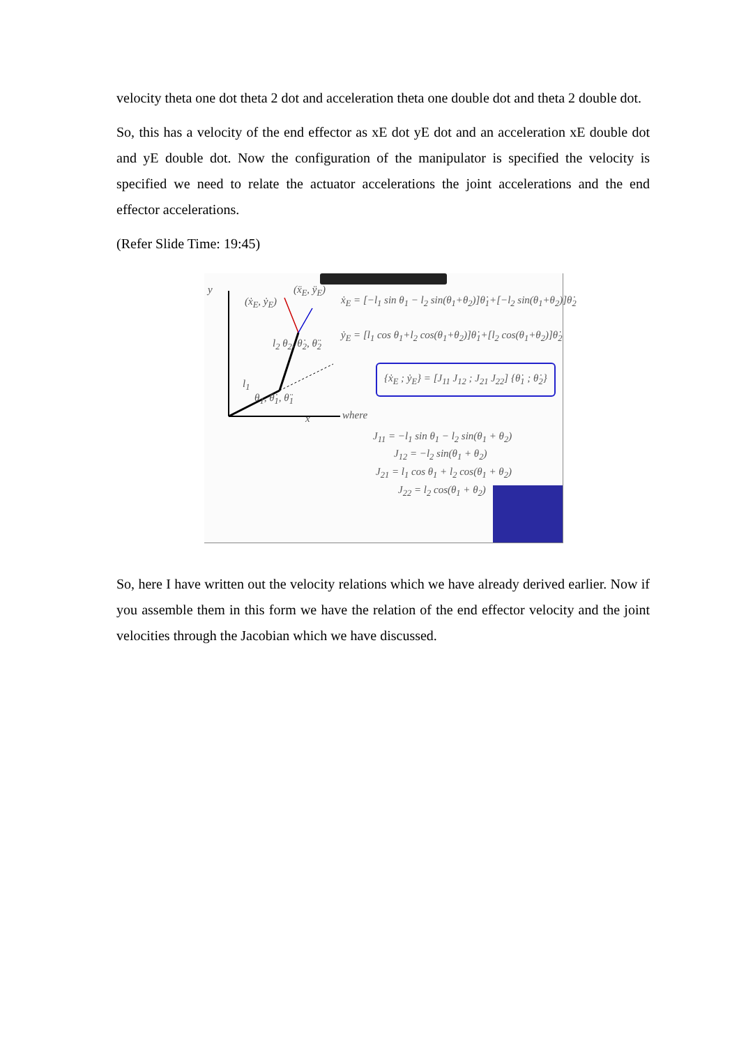velocity theta one dot theta 2 dot and acceleration theta one double dot and theta 2 double dot.
So, this has a velocity of the end effector as xE dot yE dot and an acceleration xE double dot and yE double dot. Now the configuration of the manipulator is specified the velocity is specified we need to relate the actuator accelerations the joint accelerations and the end effector accelerations.
(Refer Slide Time: 19:45)
y
(ẋ<sub>E</sub>, ẏ<sub>E</sub>)
(ẍ<sub>E</sub>, ÿ<sub>E</sub>)
l<sub>2</sub> θ<sub>2</sub>, θ̇<sub>2</sub>, θ̈<sub>2</sub>
l<sub>1</sub>
θ<sub>1</sub>, θ̇<sub>1</sub>, θ̈<sub>1</sub>
x
ẋ<sub>E</sub> = [−l<sub>1</sub> sin θ<sub>1</sub> − l<sub>2</sub> sin(θ<sub>1</sub>+θ<sub>2</sub>)]θ̇<sub>1</sub>+[−l<sub>2</sub> sin(θ<sub>1</sub>+θ<sub>2</sub>)]θ̇<sub>2</sub>
ẏ<sub>E</sub> = [l<sub>1</sub> cos θ<sub>1</sub>+l<sub>2</sub> cos(θ<sub>1</sub>+θ<sub>2</sub>)]θ̇<sub>1</sub>+[l<sub>2</sub> cos(θ<sub>1</sub>+θ<sub>2</sub>)]θ̇<sub>2</sub>
{ẋ<sub>E</sub> ; ẏ<sub>E</sub>} = [J<sub>11</sub> J<sub>12</sub> ; J<sub>21</sub> J<sub>22</sub>] {θ̇<sub>1</sub> ; θ̇<sub>2</sub>}
where
J<sub>11</sub> = −l<sub>1</sub> sin θ<sub>1</sub> − l<sub>2</sub> sin(θ<sub>1</sub> + θ<sub>2</sub>)
J<sub>12</sub> = −l<sub>2</sub> sin(θ<sub>1</sub> + θ<sub>2</sub>)
J<sub>21</sub> = l<sub>1</sub> cos θ<sub>1</sub> + l<sub>2</sub> cos(θ<sub>1</sub> + θ<sub>2</sub>)
J<sub>22</sub> = l<sub>2</sub> cos(θ<sub>1</sub> + θ<sub>2</sub>)
So, here I have written out the velocity relations which we have already derived earlier. Now if you assemble them in this form we have the relation of the end effector velocity and the joint velocities through the Jacobian which we have discussed.